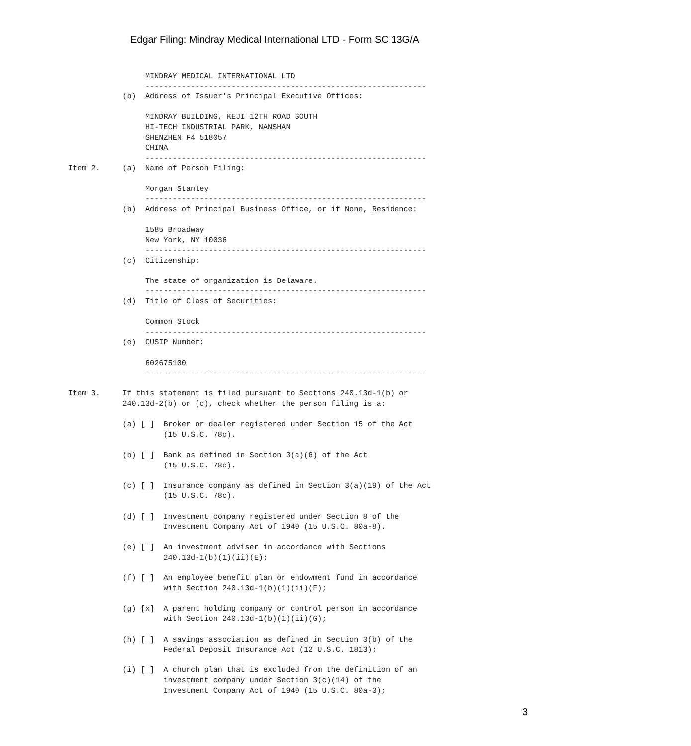Edgar Filing: Mindray Medical International LTD - Form SC 13G/A
                 MINDRAY MEDICAL INTERNATIONAL LTD
                 --------------------------------------------------------------
            (b)  Address of Issuer's Principal Executive Offices:

                 MINDRAY BUILDING, KEJI 12TH ROAD SOUTH
                 HI-TECH INDUSTRIAL PARK, NANSHAN
                 SHENZHEN F4 518057
                 CHINA
                 --------------------------------------------------------------
Item 2.     (a)  Name of Person Filing:

                 Morgan Stanley
                 --------------------------------------------------------------
            (b)  Address of Principal Business Office, or if None, Residence:

                 1585 Broadway
                 New York, NY 10036
                 --------------------------------------------------------------
            (c)  Citizenship:

                 The state of organization is Delaware.
                 --------------------------------------------------------------
            (d)  Title of Class of Securities:

                 Common Stock
                 --------------------------------------------------------------
            (e)  CUSIP Number:

                 602675100
                 --------------------------------------------------------------

Item 3.     If this statement is filed pursuant to Sections 240.13d-1(b) or
            240.13d-2(b) or (c), check whether the person filing is a:

            (a) [ ]  Broker or dealer registered under Section 15 of the Act
                     (15 U.S.C. 78o).

            (b) [ ]  Bank as defined in Section 3(a)(6) of the Act
                     (15 U.S.C. 78c).

            (c) [ ]  Insurance company as defined in Section 3(a)(19) of the Act
                     (15 U.S.C. 78c).

            (d) [ ]  Investment company registered under Section 8 of the
                     Investment Company Act of 1940 (15 U.S.C. 80a-8).

            (e) [ ]  An investment adviser in accordance with Sections
                     240.13d-1(b)(1)(ii)(E);

            (f) [ ]  An employee benefit plan or endowment fund in accordance
                     with Section 240.13d-1(b)(1)(ii)(F);

            (g) [x]  A parent holding company or control person in accordance
                     with Section 240.13d-1(b)(1)(ii)(G);

            (h) [ ]  A savings association as defined in Section 3(b) of the
                     Federal Deposit Insurance Act (12 U.S.C. 1813);

            (i) [ ]  A church plan that is excluded from the definition of an
                     investment company under Section 3(c)(14) of the
                     Investment Company Act of 1940 (15 U.S.C. 80a-3);
3